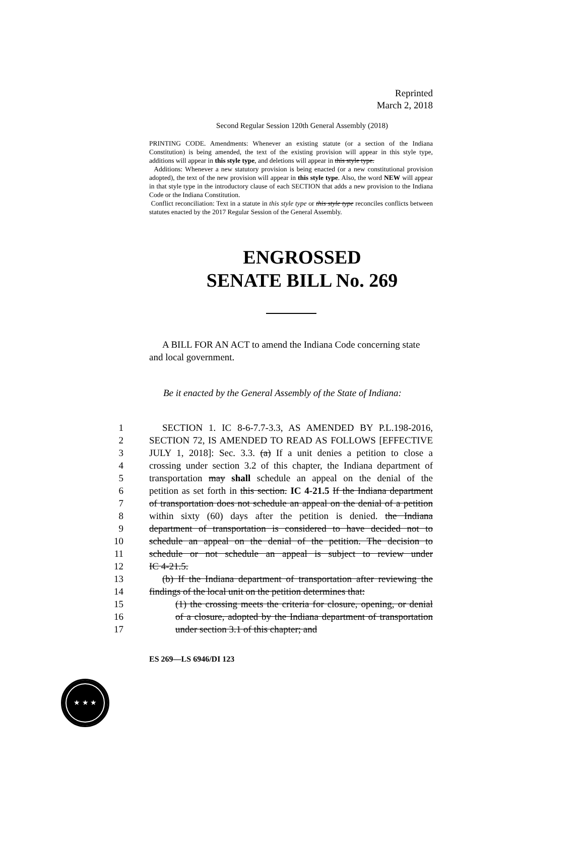Reprinted
March 2, 2018
Second Regular Session 120th General Assembly (2018)
PRINTING CODE. Amendments: Whenever an existing statute (or a section of the Indiana Constitution) is being amended, the text of the existing provision will appear in this style type, additions will appear in this style type, and deletions will appear in this style type.
Additions: Whenever a new statutory provision is being enacted (or a new constitutional provision adopted), the text of the new provision will appear in this style type. Also, the word NEW will appear in that style type in the introductory clause of each SECTION that adds a new provision to the Indiana Code or the Indiana Constitution.
Conflict reconciliation: Text in a statute in this style type or this style type reconciles conflicts between statutes enacted by the 2017 Regular Session of the General Assembly.
ENGROSSED
SENATE BILL No. 269
A BILL FOR AN ACT to amend the Indiana Code concerning state and local government.
Be it enacted by the General Assembly of the State of Indiana:
1 SECTION 1. IC 8-6-7.7-3.3, AS AMENDED BY P.L.198-2016,
2 SECTION 72, IS AMENDED TO READ AS FOLLOWS [EFFECTIVE
3 JULY 1, 2018]: Sec. 3.3. (a) If a unit denies a petition to close a
4 crossing under section 3.2 of this chapter, the Indiana department of
5 transportation may shall schedule an appeal on the denial of the
6 petition as set forth in this section. IC 4-21.5 If the Indiana department
7 of transportation does not schedule an appeal on the denial of a petition
8 within sixty (60) days after the petition is denied. the Indiana
9 department of transportation is considered to have decided not to
10 schedule an appeal on the denial of the petition. The decision to
11 schedule or not schedule an appeal is subject to review under
12 IC 4-21.5.
13 (b) If the Indiana department of transportation after reviewing the
14 findings of the local unit on the petition determines that:
15 (1) the crossing meets the criteria for closure, opening, or denial
16 of a closure, adopted by the Indiana department of transportation
17 under section 3.1 of this chapter; and
ES 269—LS 6946/DI 123
★ ★ ★